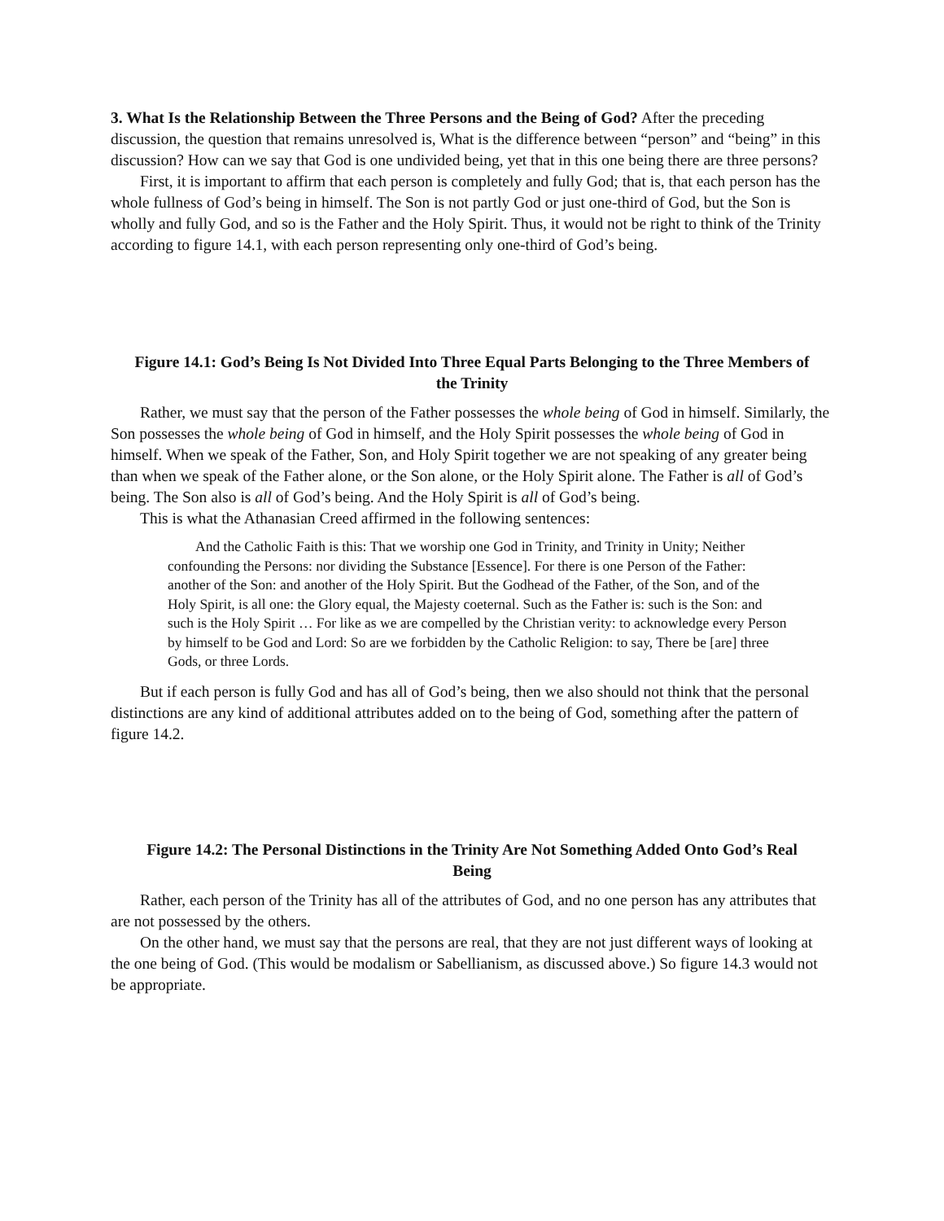3. What Is the Relationship Between the Three Persons and the Being of God? After the preceding discussion, the question that remains unresolved is, What is the difference between “person” and “being” in this discussion? How can we say that God is one undivided being, yet that in this one being there are three persons?
First, it is important to affirm that each person is completely and fully God; that is, that each person has the whole fullness of God’s being in himself. The Son is not partly God or just one-third of God, but the Son is wholly and fully God, and so is the Father and the Holy Spirit. Thus, it would not be right to think of the Trinity according to figure 14.1, with each person representing only one-third of God’s being.
Figure 14.1: God’s Being Is Not Divided Into Three Equal Parts Belonging to the Three Members of the Trinity
Rather, we must say that the person of the Father possesses the whole being of God in himself. Similarly, the Son possesses the whole being of God in himself, and the Holy Spirit possesses the whole being of God in himself. When we speak of the Father, Son, and Holy Spirit together we are not speaking of any greater being than when we speak of the Father alone, or the Son alone, or the Holy Spirit alone. The Father is all of God’s being. The Son also is all of God’s being. And the Holy Spirit is all of God’s being.
This is what the Athanasian Creed affirmed in the following sentences:
And the Catholic Faith is this: That we worship one God in Trinity, and Trinity in Unity; Neither confounding the Persons: nor dividing the Substance [Essence]. For there is one Person of the Father: another of the Son: and another of the Holy Spirit. But the Godhead of the Father, of the Son, and of the Holy Spirit, is all one: the Glory equal, the Majesty coeternal. Such as the Father is: such is the Son: and such is the Holy Spirit … For like as we are compelled by the Christian verity: to acknowledge every Person by himself to be God and Lord: So are we forbidden by the Catholic Religion: to say, There be [are] three Gods, or three Lords.
But if each person is fully God and has all of God’s being, then we also should not think that the personal distinctions are any kind of additional attributes added on to the being of God, something after the pattern of figure 14.2.
Figure 14.2: The Personal Distinctions in the Trinity Are Not Something Added Onto God’s Real Being
Rather, each person of the Trinity has all of the attributes of God, and no one person has any attributes that are not possessed by the others.
On the other hand, we must say that the persons are real, that they are not just different ways of looking at the one being of God. (This would be modalism or Sabellianism, as discussed above.) So figure 14.3 would not be appropriate.